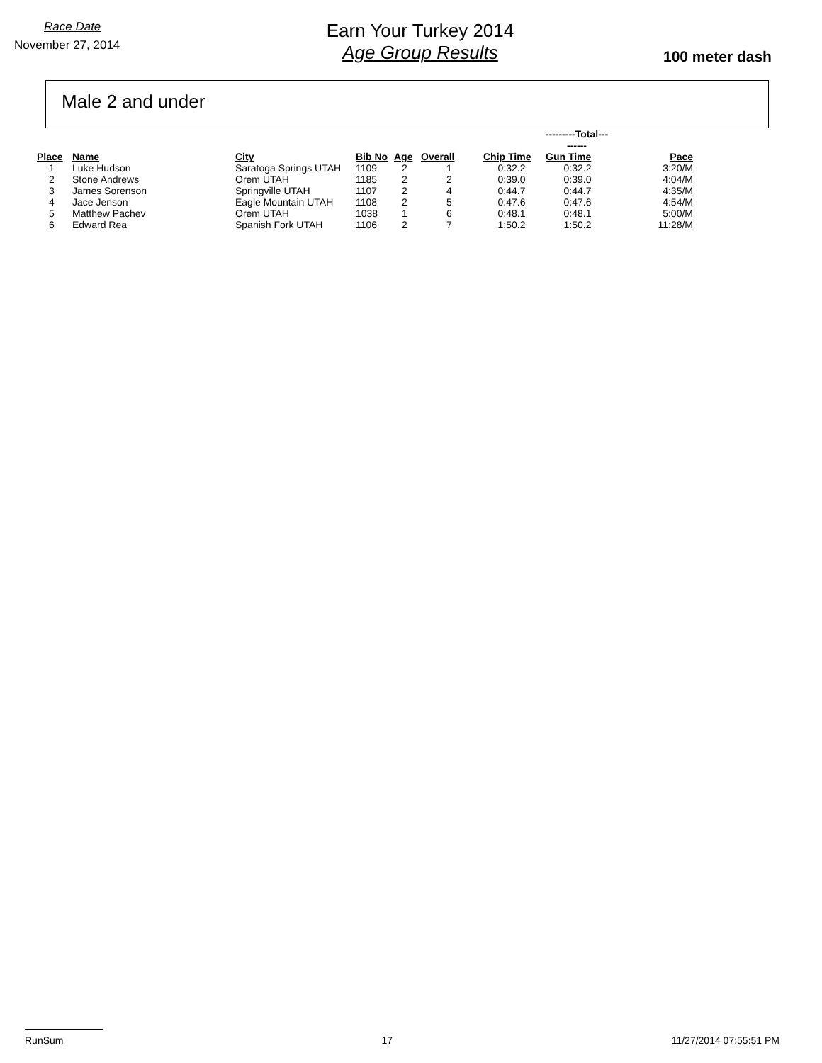Race Date
November 27, 2014
Earn Your Turkey 2014
Age Group Results
100 meter dash
Male 2 and under
| | | | | | | ---------Total--------- | | |
| Place | Name | City | Bib No | Age | Overall | Chip Time | Gun Time | Pace |
| 1 | Luke Hudson | Saratoga Springs UTAH | 1109 | 2 | 1 | 0:32.2 | 0:32.2 | 3:20/M |
| 2 | Stone Andrews | Orem UTAH | 1185 | 2 | 2 | 0:39.0 | 0:39.0 | 4:04/M |
| 3 | James Sorenson | Springville UTAH | 1107 | 2 | 4 | 0:44.7 | 0:44.7 | 4:35/M |
| 4 | Jace Jenson | Eagle Mountain UTAH | 1108 | 2 | 5 | 0:47.6 | 0:47.6 | 4:54/M |
| 5 | Matthew Pachev | Orem UTAH | 1038 | 1 | 6 | 0:48.1 | 0:48.1 | 5:00/M |
| 6 | Edward Rea | Spanish Fork UTAH | 1106 | 2 | 7 | 1:50.2 | 1:50.2 | 11:28/M |
RunSum 17 11/27/2014 07:55:51 PM